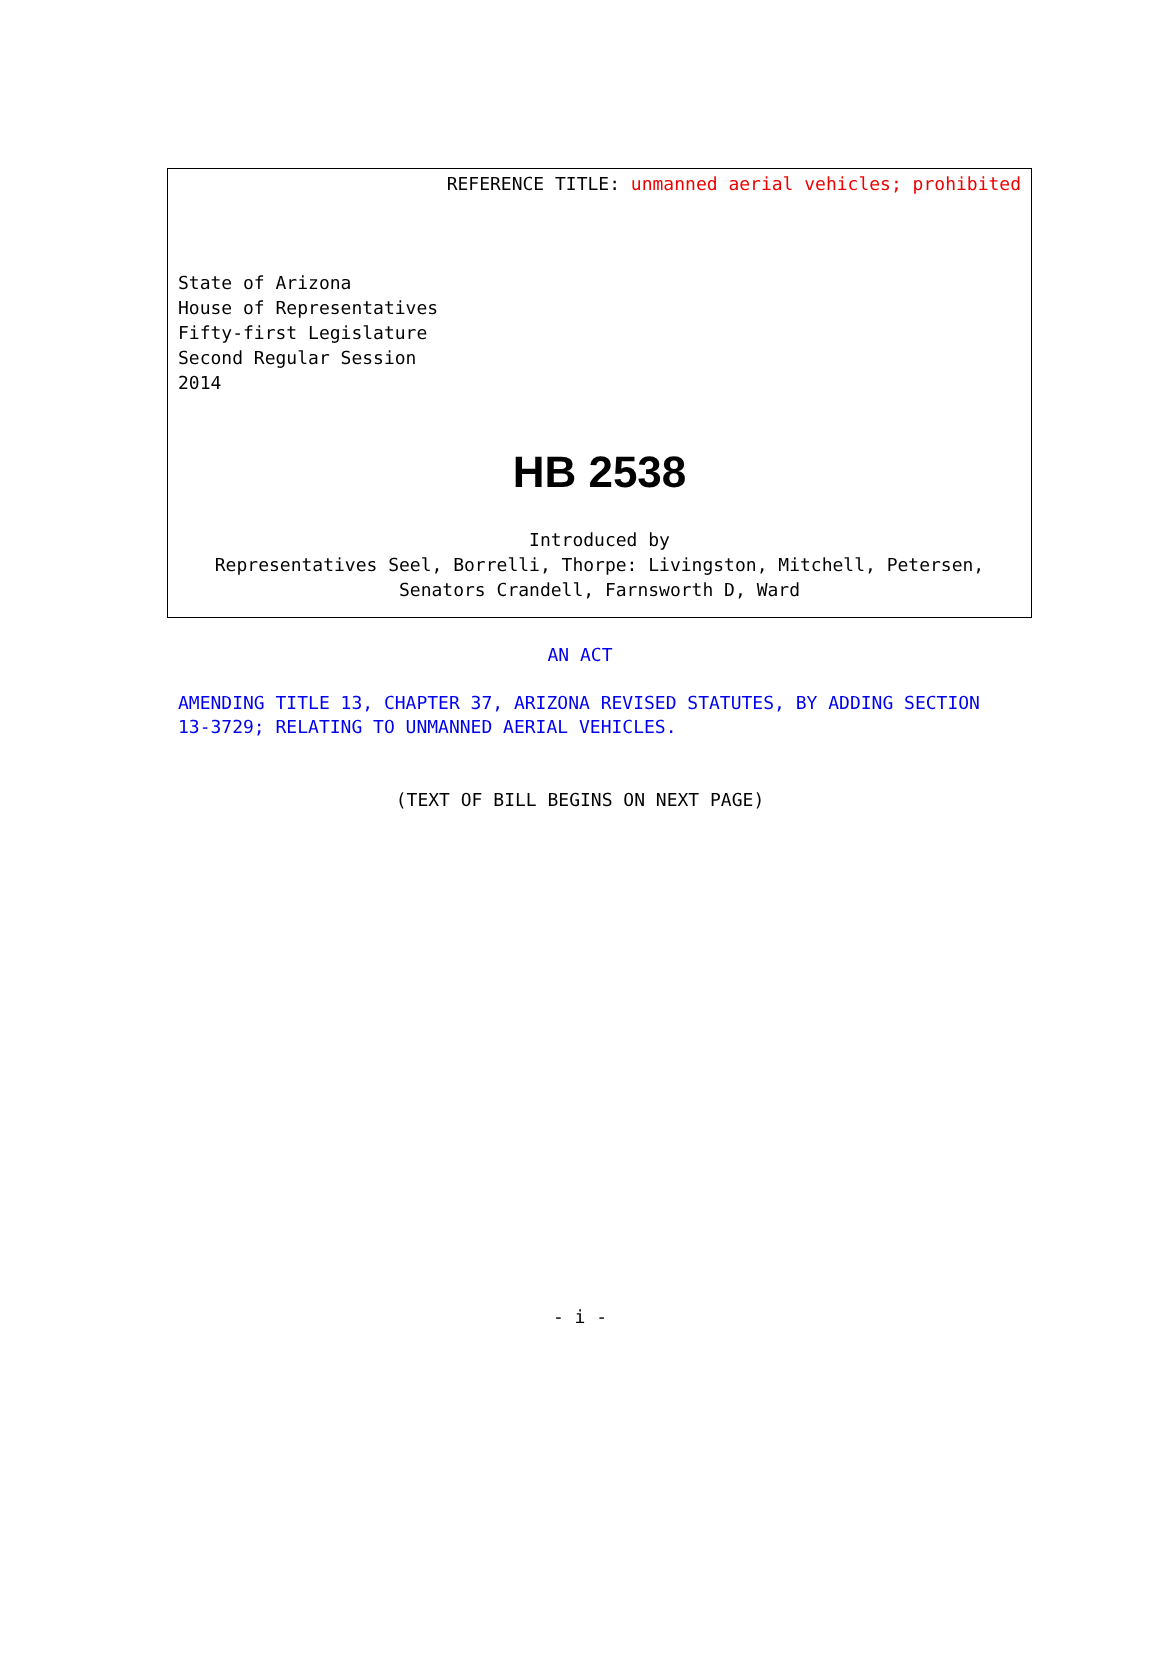REFERENCE TITLE: unmanned aerial vehicles; prohibited
State of Arizona
House of Representatives
Fifty-first Legislature
Second Regular Session
2014
HB 2538
Introduced by
Representatives Seel, Borrelli, Thorpe: Livingston, Mitchell, Petersen, Senators Crandell, Farnsworth D, Ward
AN ACT
AMENDING TITLE 13, CHAPTER 37, ARIZONA REVISED STATUTES, BY ADDING SECTION 13-3729; RELATING TO UNMANNED AERIAL VEHICLES.
(TEXT OF BILL BEGINS ON NEXT PAGE)
- i -